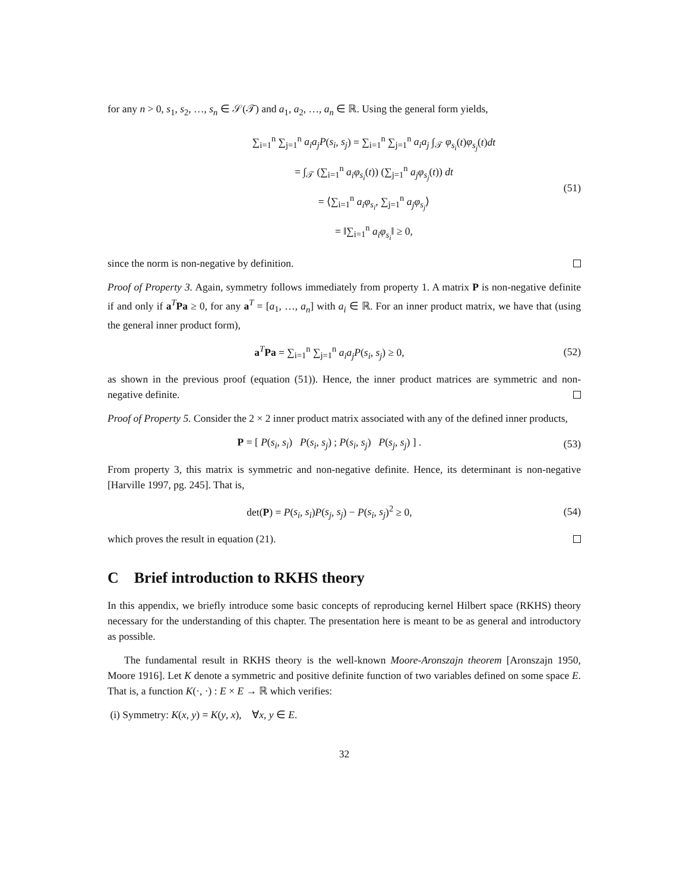for any n > 0, s<sub>1</sub>, s<sub>2</sub>, …, s<sub>n</sub> ∈ 𝒮(𝒯) and a<sub>1</sub>, a<sub>2</sub>, …, a<sub>n</sub> ∈ ℝ. Using the general form yields,
∑<sub>i=1</sub><sup>n</sup> ∑<sub>j=1</sub><sup>n</sup> a<sub>i</sub>a<sub>j</sub>P(s<sub>i</sub>, s<sub>j</sub>) = ∑<sub>i=1</sub><sup>n</sup> ∑<sub>j=1</sub><sup>n</sup> a<sub>i</sub>a<sub>j</sub> ∫<sub>𝒯</sub> φ<sub>s<sub>i</sub></sub>(t)φ<sub>s<sub>j</sub></sub>(t)dt
= ∫<sub>𝒯</sub> (∑<sub>i=1</sub><sup>n</sup> a<sub>i</sub>φ<sub>s<sub>i</sub></sub>(t)) (∑<sub>j=1</sub><sup>n</sup> a<sub>j</sub>φ<sub>s<sub>j</sub></sub>(t)) dt
= ⟨∑<sub>i=1</sub><sup>n</sup> a<sub>i</sub>φ<sub>s<sub>i</sub></sub>, ∑<sub>j=1</sub><sup>n</sup> a<sub>j</sub>φ<sub>s<sub>j</sub></sub>⟩
= ‖∑<sub>i=1</sub><sup>n</sup> a<sub>i</sub>φ<sub>s<sub>i</sub></sub>‖ ≥ 0,
(51)
since the norm is non-negative by definition.
Proof of Property 3. Again, symmetry follows immediately from property 1. A matrix P is non-negative definite if and only if a<sup>T</sup>Pa ≥ 0, for any a<sup>T</sup> = [a<sub>1</sub>, …, a<sub>n</sub>] with a<sub>i</sub> ∈ ℝ. For an inner product matrix, we have that (using the general inner product form),
a<sup>T</sup>Pa = ∑<sub>i=1</sub><sup>n</sup> ∑<sub>j=1</sub><sup>n</sup> a<sub>i</sub>a<sub>j</sub>P(s<sub>i</sub>, s<sub>j</sub>) ≥ 0,
(52)
as shown in the previous proof (equation (51)). Hence, the inner product matrices are symmetric and non-negative definite.
Proof of Property 5. Consider the 2 × 2 inner product matrix associated with any of the defined inner products,
P = [ P(s<sub>i</sub>, s<sub>i</sub>) P(s<sub>i</sub>, s<sub>j</sub>) ; P(s<sub>i</sub>, s<sub>j</sub>) P(s<sub>j</sub>, s<sub>j</sub>) ] .
(53)
From property 3, this matrix is symmetric and non-negative definite. Hence, its determinant is non-negative [Harville 1997, pg. 245]. That is,
det(P) = P(s<sub>i</sub>, s<sub>i</sub>)P(s<sub>j</sub>, s<sub>j</sub>) − P(s<sub>i</sub>, s<sub>j</sub>)<sup>2</sup> ≥ 0,
(54)
which proves the result in equation (21).
C Brief introduction to RKHS theory
In this appendix, we briefly introduce some basic concepts of reproducing kernel Hilbert space (RKHS) theory necessary for the understanding of this chapter. The presentation here is meant to be as general and introductory as possible.
The fundamental result in RKHS theory is the well-known Moore-Aronszajn theorem [Aronszajn 1950, Moore 1916]. Let K denote a symmetric and positive definite function of two variables defined on some space E. That is, a function K(·, ·) : E × E → ℝ which verifies:
(i) Symmetry: K(x, y) = K(y, x), ∀x, y ∈ E.
32